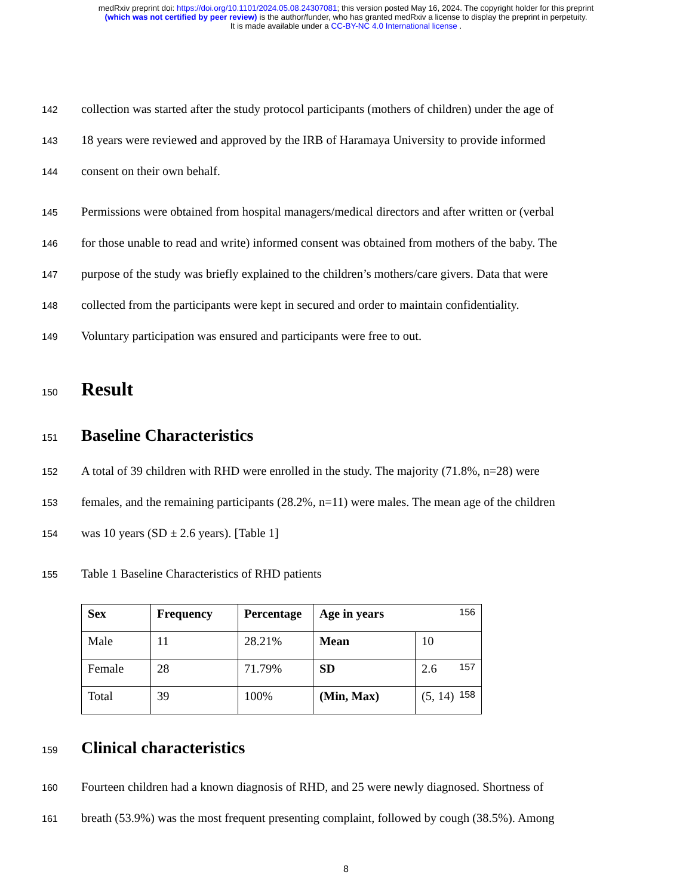medRxiv preprint doi: https://doi.org/10.1101/2024.05.08.24307081; this version posted May 16, 2024. The copyright holder for this preprint
(which was not certified by peer review) is the author/funder, who has granted medRxiv a license to display the preprint in perpetuity.
It is made available under a CC-BY-NC 4.0 International license .
142 collection was started after the study protocol participants (mothers of children) under the age of
143 18 years were reviewed and approved by the IRB of Haramaya University to provide informed
144 consent on their own behalf.
145 Permissions were obtained from hospital managers/medical directors and after written or (verbal
146 for those unable to read and write) informed consent was obtained from mothers of the baby. The
147 purpose of the study was briefly explained to the children’s mothers/care givers. Data that were
148 collected from the participants were kept in secured and order to maintain confidentiality.
149 Voluntary participation was ensured and participants were free to out.
150
Result
151
Baseline Characteristics
152 A total of 39 children with RHD were enrolled in the study. The majority (71.8%, n=28) were
153 females, and the remaining participants (28.2%, n=11) were males. The mean age of the children
154 was 10 years (SD ± 2.6 years). [Table 1]
155 Table 1 Baseline Characteristics of RHD patients
| Sex | Frequency | Percentage | Age in years 156 | |
| Male | 11 | 28.21% | Mean | 10 |
| Female | 28 | 71.79% | SD | 2.6 157 |
| Total | 39 | 100% | (Min, Max) | (5, 14) 158 |
159
Clinical characteristics
160 Fourteen children had a known diagnosis of RHD, and 25 were newly diagnosed. Shortness of
161 breath (53.9%) was the most frequent presenting complaint, followed by cough (38.5%). Among
8